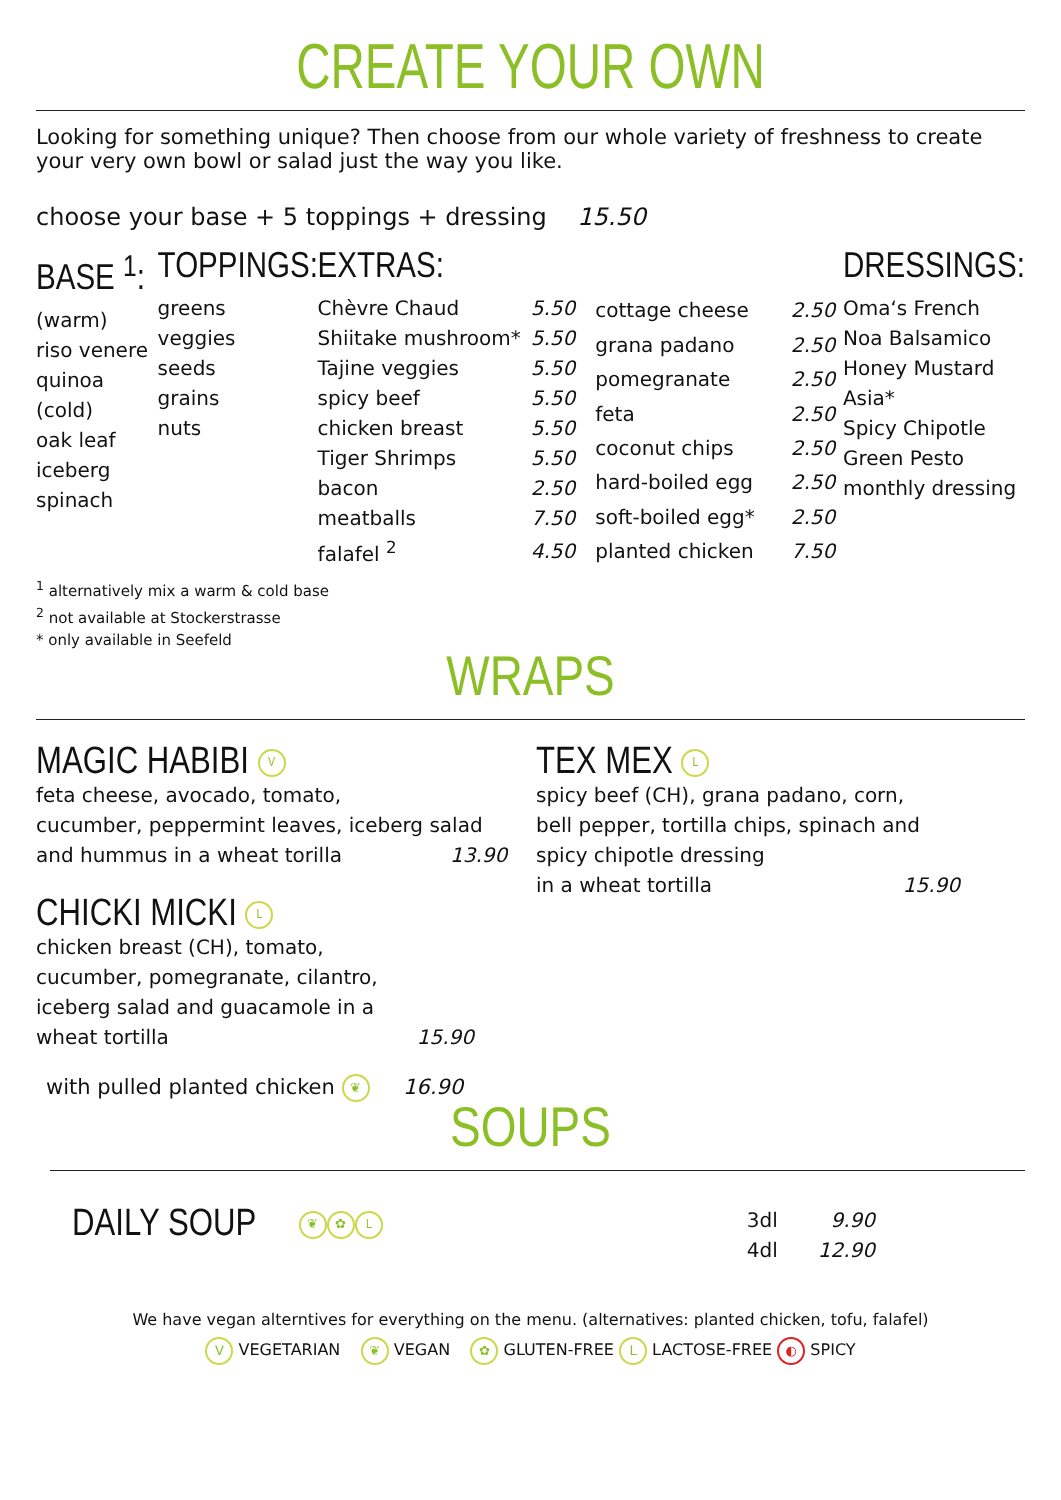CREATE YOUR OWN
Looking for something unique? Then choose from our whole variety of freshness to create your very own bowl or salad just the way you like.
choose your base + 5 toppings + dressing 15.50
BASE <sup>1</sup>:
(warm)
riso venere
quinoa
(cold)
oak leaf
iceberg
spinach
TOPPINGS:
greens
veggies
seeds
grains
nuts
EXTRAS:
| Chèvre Chaud | 5.50 |
| Shiitake mushroom* | 5.50 |
| Tajine veggies | 5.50 |
| spicy beef | 5.50 |
| chicken breast | 5.50 |
| Tiger Shrimps | 5.50 |
| bacon | 2.50 |
| meatballs | 7.50 |
| falafel <sup>2</sup> | 4.50 |
| cottage cheese | 2.50 |
| grana padano | 2.50 |
| pomegranate | 2.50 |
| feta | 2.50 |
| coconut chips | 2.50 |
| hard-boiled egg | 2.50 |
| soft-boiled egg* | 2.50 |
| planted chicken | 7.50 |
DRESSINGS:
Oma‘s French
Noa Balsamico
Honey Mustard
Asia*
Spicy Chipotle
Green Pesto
monthly dressing
<sup>1</sup> alternatively mix a warm & cold base
<sup>2</sup> not available at Stockerstrasse
* only available in Seefeld
WRAPS
MAGIC HABIBI V
feta cheese, avocado, tomato,
cucumber, peppermint leaves, iceberg salad
and hummus in a wheat torilla 13.90
CHICKI MICKI L
chicken breast (CH), tomato,
cucumber, pomegranate, cilantro,
iceberg salad and guacamole in a
wheat tortilla 15.90
with pulled planted chicken ❦ 16.90
TEX MEX L
spicy beef (CH), grana padano, corn,
bell pepper, tortilla chips, spinach and
spicy chipotle dressing
in a wheat tortilla 15.90
SOUPS
DAILY SOUP ❦ ✿ L
| 3dl | 9.90 |
| 4dl | 12.90 |
We have vegan alterntives for everything on the menu. (alternatives: planted chicken, tofu, falafel)
V VEGETARIAN ❦ VEGAN ✿ GLUTEN-FREE L LACTOSE-FREE ◐ SPICY